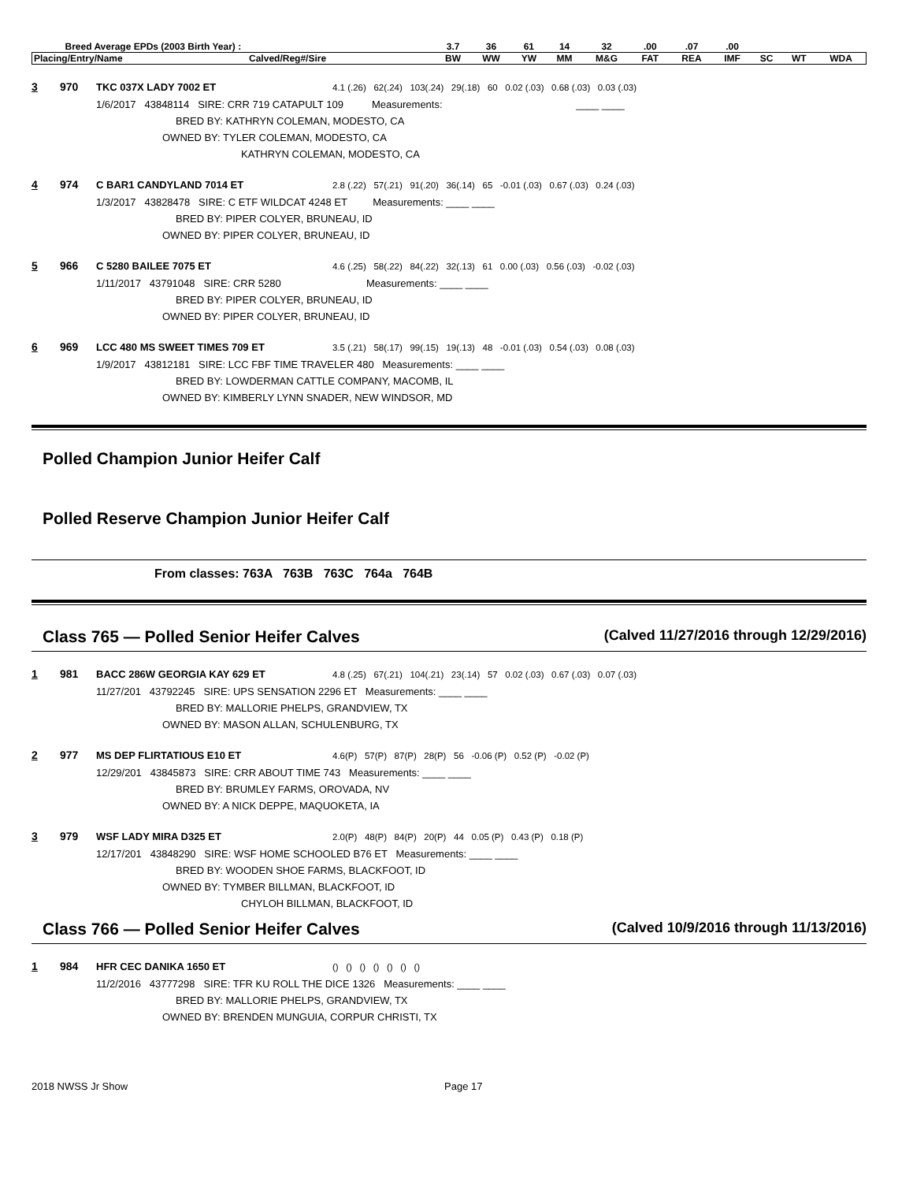| Breed Average EPDs (2003 Birth Year) : | | 3.7 | 36 | 61 | 14 | 32 | .00 | .07 | .00 | | | |
| --- | --- | --- | --- | --- | --- | --- | --- | --- | --- | --- | --- | --- |
| Placing/Entry/Name | Calved/Reg#/Sire | BW | WW | YW | MM | M&G | FAT | REA | IMF | SC | WT | WDA |
3 970 TKC 037X LADY 7002 ET 4.1 (.26) 62(.24) 103(.24) 29(.18) 60 0.02 (.03) 0.68 (.03) 0.03 (.03)
1/6/2017 43848114 SIRE: CRR 719 CATAPULT 109 Measurements: ____ ____
BRED BY: KATHRYN COLEMAN, MODESTO, CA
OWNED BY: TYLER COLEMAN, MODESTO, CA
KATHRYN COLEMAN, MODESTO, CA
4 974 C BAR1 CANDYLAND 7014 ET 2.8 (.22) 57(.21) 91(.20) 36(.14) 65 -0.01 (.03) 0.67 (.03) 0.24 (.03)
1/3/2017 43828478 SIRE: C ETF WILDCAT 4248 ET Measurements: ____ ____
BRED BY: PIPER COLYER, BRUNEAU, ID
OWNED BY: PIPER COLYER, BRUNEAU, ID
5 966 C 5280 BAILEE 7075 ET 4.6 (.25) 58(.22) 84(.22) 32(.13) 61 0.00 (.03) 0.56 (.03) -0.02 (.03)
1/11/2017 43791048 SIRE: CRR 5280 Measurements: ____ ____
BRED BY: PIPER COLYER, BRUNEAU, ID
OWNED BY: PIPER COLYER, BRUNEAU, ID
6 969 LCC 480 MS SWEET TIMES 709 ET 3.5 (.21) 58(.17) 99(.15) 19(.13) 48 -0.01 (.03) 0.54 (.03) 0.08 (.03)
1/9/2017 43812181 SIRE: LCC FBF TIME TRAVELER 480 Measurements: ____ ____
BRED BY: LOWDERMAN CATTLE COMPANY, MACOMB, IL
OWNED BY: KIMBERLY LYNN SNADER, NEW WINDSOR, MD
Polled Champion Junior Heifer Calf
Polled Reserve Champion Junior Heifer Calf
From classes: 763A 763B 763C 764a 764B
Class 765 — Polled Senior Heifer Calves (Calved 11/27/2016 through 12/29/2016)
1 981 BACC 286W GEORGIA KAY 629 ET 4.8 (.25) 67(.21) 104(.21) 23(.14) 57 0.02 (.03) 0.67 (.03) 0.07 (.03)
11/27/201 43792245 SIRE: UPS SENSATION 2296 ET Measurements: ____ ____
BRED BY: MALLORIE PHELPS, GRANDVIEW, TX
OWNED BY: MASON ALLAN, SCHULENBURG, TX
2 977 MS DEP FLIRTATIOUS E10 ET 4.6(P) 57(P) 87(P) 28(P) 56 -0.06 (P) 0.52 (P) -0.02 (P)
12/29/201 43845873 SIRE: CRR ABOUT TIME 743 Measurements: ____ ____
BRED BY: BRUMLEY FARMS, OROVADA, NV
OWNED BY: A NICK DEPPE, MAQUOKETA, IA
3 979 WSF LADY MIRA D325 ET 2.0(P) 48(P) 84(P) 20(P) 44 0.05 (P) 0.43 (P) 0.18 (P)
12/17/201 43848290 SIRE: WSF HOME SCHOOLED B76 ET Measurements: ____ ____
BRED BY: WOODEN SHOE FARMS, BLACKFOOT, ID
OWNED BY: TYMBER BILLMAN, BLACKFOOT, ID
CHYLOH BILLMAN, BLACKFOOT, ID
Class 766 — Polled Senior Heifer Calves (Calved 10/9/2016 through 11/13/2016)
1 984 HFR CEC DANIKA 1650 ET () () () () () () ()
11/2/2016 43777298 SIRE: TFR KU ROLL THE DICE 1326 Measurements: ____ ____
BRED BY: MALLORIE PHELPS, GRANDVIEW, TX
OWNED BY: BRENDEN MUNGUIA, CORPUR CHRISTI, TX
2018 NWSS Jr Show Page 17